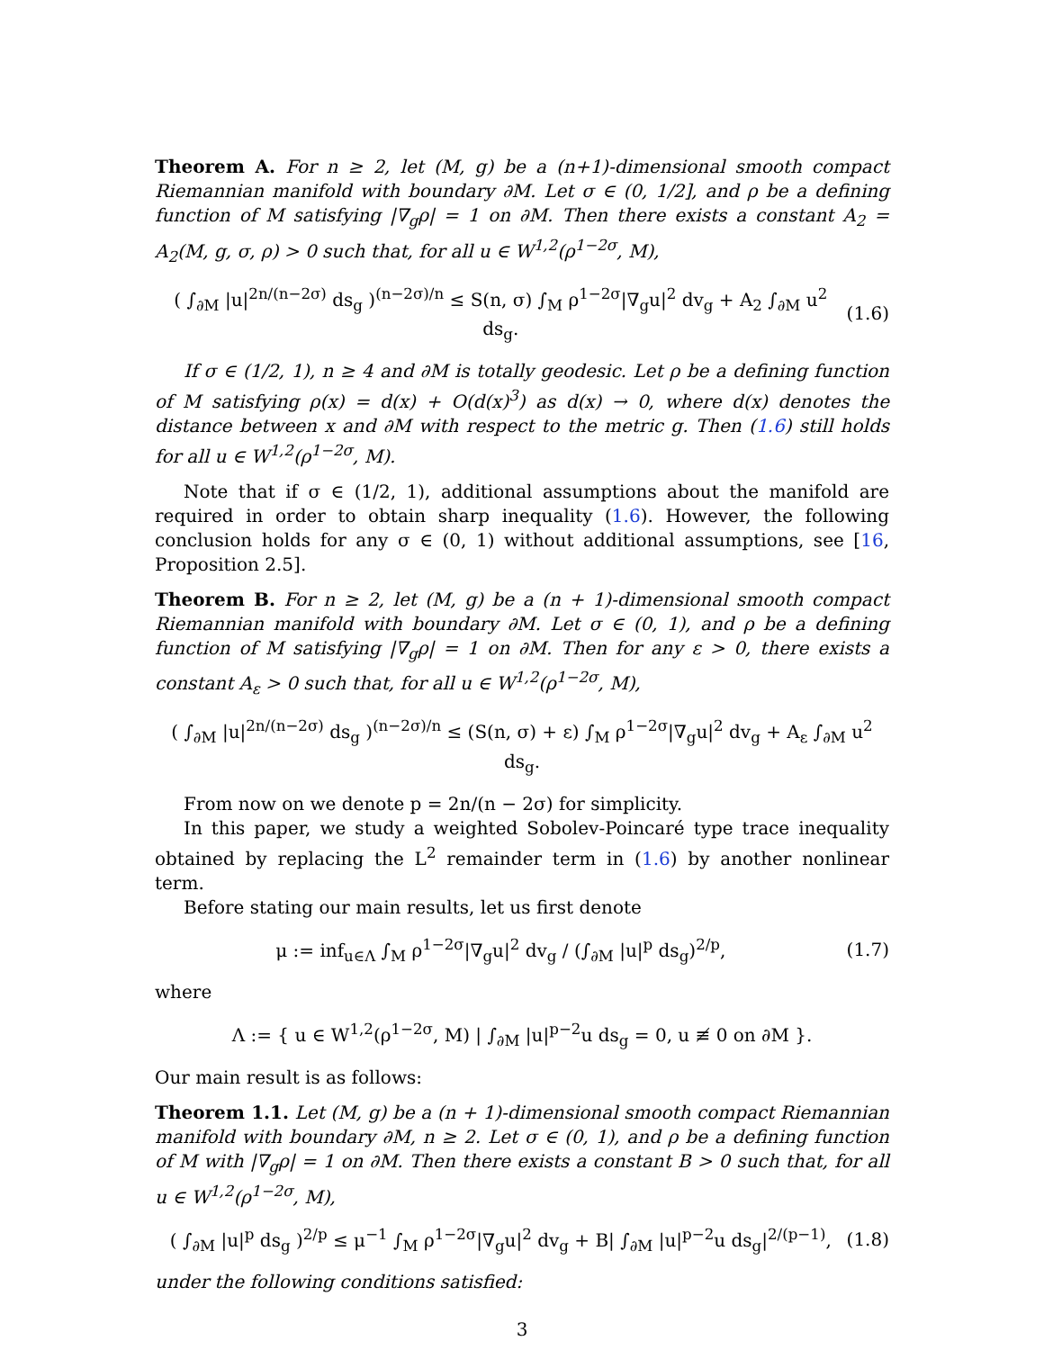Theorem A. For n ≥ 2, let (M, g) be a (n+1)-dimensional smooth compact Riemannian manifold with boundary ∂M. Let σ ∈ (0, 1/2], and ρ be a defining function of M satisfying |∇<sub>g</sub>ρ| = 1 on ∂M. Then there exists a constant A<sub>2</sub> = A<sub>2</sub>(M, g, σ, ρ) > 0 such that, for all u ∈ W<sup>1,2</sup>(ρ<sup>1−2σ</sup>, M),
( ∫<sub>∂M</sub> |u|<sup>2n/(n−2σ)</sup> ds<sub>g</sub> )<sup>(n−2σ)/n</sup> ≤ S(n, σ) ∫<sub>M</sub> ρ<sup>1−2σ</sup>|∇<sub>g</sub>u|<sup>2</sup> dv<sub>g</sub> + A<sub>2</sub> ∫<sub>∂M</sub> u<sup>2</sup> ds<sub>g</sub>. (1.6)
If σ ∈ (1/2, 1), n ≥ 4 and ∂M is totally geodesic. Let ρ be a defining function of M satisfying ρ(x) = d(x) + O(d(x)<sup>3</sup>) as d(x) → 0, where d(x) denotes the distance between x and ∂M with respect to the metric g. Then (1.6) still holds for all u ∈ W<sup>1,2</sup>(ρ<sup>1−2σ</sup>, M).
Note that if σ ∈ (1/2, 1), additional assumptions about the manifold are required in order to obtain sharp inequality (1.6). However, the following conclusion holds for any σ ∈ (0, 1) without additional assumptions, see [16, Proposition 2.5].
Theorem B. For n ≥ 2, let (M, g) be a (n + 1)-dimensional smooth compact Riemannian manifold with boundary ∂M. Let σ ∈ (0, 1), and ρ be a defining function of M satisfying |∇<sub>g</sub>ρ| = 1 on ∂M. Then for any ε > 0, there exists a constant A<sub>ε</sub> > 0 such that, for all u ∈ W<sup>1,2</sup>(ρ<sup>1−2σ</sup>, M),
( ∫<sub>∂M</sub> |u|<sup>2n/(n−2σ)</sup> ds<sub>g</sub> )<sup>(n−2σ)/n</sup> ≤ (S(n, σ) + ε) ∫<sub>M</sub> ρ<sup>1−2σ</sup>|∇<sub>g</sub>u|<sup>2</sup> dv<sub>g</sub> + A<sub>ε</sub> ∫<sub>∂M</sub> u<sup>2</sup> ds<sub>g</sub>.
From now on we denote p = 2n/(n − 2σ) for simplicity.
In this paper, we study a weighted Sobolev-Poincaré type trace inequality obtained by replacing the L<sup>2</sup> remainder term in (1.6) by another nonlinear term.
Before stating our main results, let us first denote
μ := inf<sub>u∈Λ</sub> ∫<sub>M</sub> ρ<sup>1−2σ</sup>|∇<sub>g</sub>u|<sup>2</sup> dv<sub>g</sub> / (∫<sub>∂M</sub> |u|<sup>p</sup> ds<sub>g</sub>)<sup>2/p</sup>, (1.7)
where
Λ := { u ∈ W<sup>1,2</sup>(ρ<sup>1−2σ</sup>, M) | ∫<sub>∂M</sub> |u|<sup>p−2</sup>u ds<sub>g</sub> = 0, u ≢ 0 on ∂M }.
Our main result is as follows:
Theorem 1.1. Let (M, g) be a (n + 1)-dimensional smooth compact Riemannian manifold with boundary ∂M, n ≥ 2. Let σ ∈ (0, 1), and ρ be a defining function of M with |∇<sub>g</sub>ρ| = 1 on ∂M. Then there exists a constant B > 0 such that, for all u ∈ W<sup>1,2</sup>(ρ<sup>1−2σ</sup>, M),
( ∫<sub>∂M</sub> |u|<sup>p</sup> ds<sub>g</sub> )<sup>2/p</sup> ≤ μ<sup>−1</sup> ∫<sub>M</sub> ρ<sup>1−2σ</sup>|∇<sub>g</sub>u|<sup>2</sup> dv<sub>g</sub> + B| ∫<sub>∂M</sub> |u|<sup>p−2</sup>u ds<sub>g</sub>|<sup>2/(p−1)</sup>, (1.8)
under the following conditions satisfied:
3